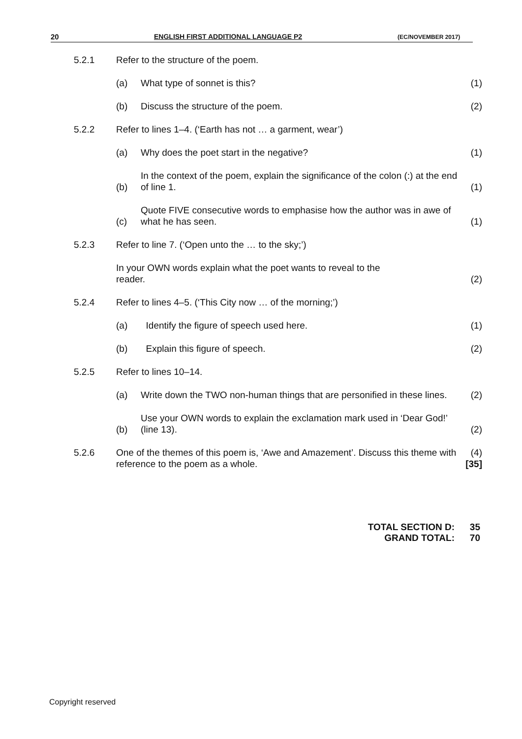20 ENGLISH FIRST ADDITIONAL LANGUAGE P2 (EC/NOVEMBER 2017)
| 5.2.1 | Refer to the structure of the poem. | | |
| | (a) | What type of sonnet is this? | (1) |
| | (b) | Discuss the structure of the poem. | (2) |
| 5.2.2 | Refer to lines 1–4. (‘Earth has not … a garment, wear’) | | |
| | (a) | Why does the poet start in the negative? | (1) |
| | (b) | In the context of the poem, explain the significance of the colon (:) at the end of line 1. | (1) |
| | (c) | Quote FIVE consecutive words to emphasise how the author was in awe of what he has seen. | (1) |
| 5.2.3 | Refer to line 7. (‘Open unto the … to the sky;’) | | |
| | In your OWN words explain what the poet wants to reveal to the reader. | | (2) |
| 5.2.4 | Refer to lines 4–5. (‘This City now … of the morning;’) | | |
| | (a) | Identify the figure of speech used here. | (1) |
| | (b) | Explain this figure of speech. | (2) |
| 5.2.5 | Refer to lines 10–14. | | |
| | (a) | Write down the TWO non-human things that are personified in these lines. | (2) |
| | (b) | Use your OWN words to explain the exclamation mark used in ‘Dear God!’ (line 13). | (2) |
| 5.2.6 | One of the themes of this poem is, ‘Awe and Amazement’. Discuss this theme with reference to the poem as a whole. | | (4) [35] |
TOTAL SECTION D: 35
GRAND TOTAL: 70
Copyright reserved